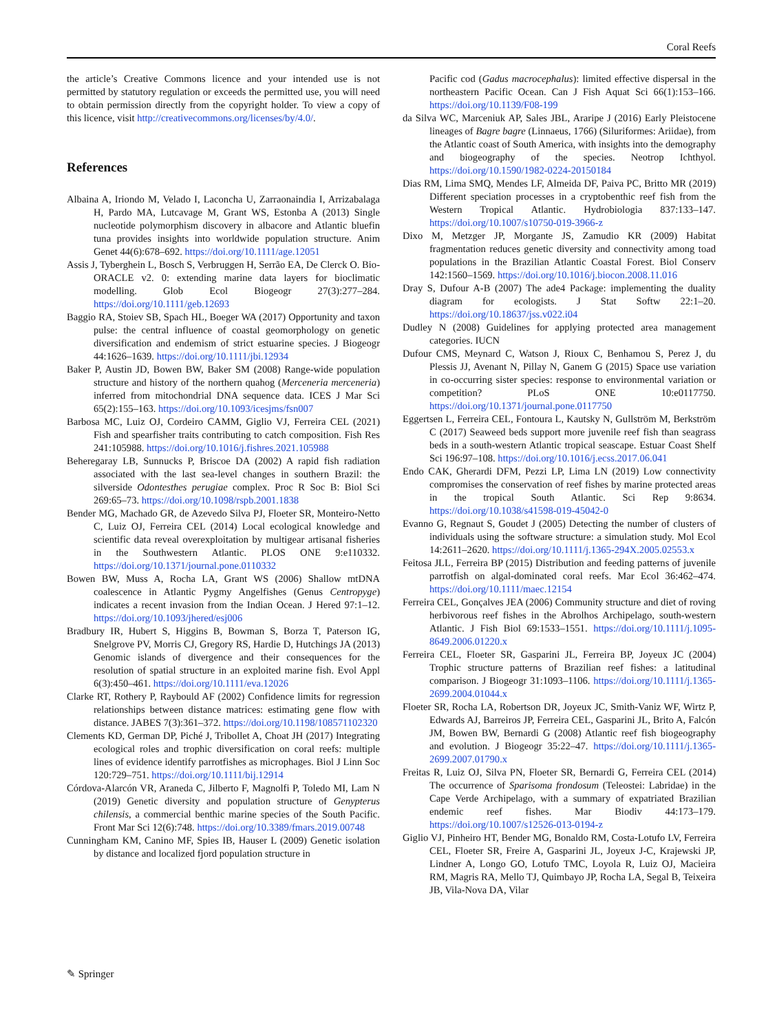Coral Reefs
the article’s Creative Commons licence and your intended use is not permitted by statutory regulation or exceeds the permitted use, you will need to obtain permission directly from the copyright holder. To view a copy of this licence, visit http://creativecommons.org/licenses/by/4.0/.
References
Albaina A, Iriondo M, Velado I, Laconcha U, Zarraonaindia I, Arrizabalaga H, Pardo MA, Lutcavage M, Grant WS, Estonba A (2013) Single nucleotide polymorphism discovery in albacore and Atlantic bluefin tuna provides insights into worldwide population structure. Anim Genet 44(6):678–692. https://doi.org/10.1111/age.12051
Assis J, Tyberghein L, Bosch S, Verbruggen H, Serrão EA, De Clerck O. Bio-ORACLE v2. 0: extending marine data layers for bioclimatic modelling. Glob Ecol Biogeogr 27(3):277–284. https://doi.org/10.1111/geb.12693
Baggio RA, Stoiev SB, Spach HL, Boeger WA (2017) Opportunity and taxon pulse: the central influence of coastal geomorphology on genetic diversification and endemism of strict estuarine species. J Biogeogr 44:1626–1639. https://doi.org/10.1111/jbi.12934
Baker P, Austin JD, Bowen BW, Baker SM (2008) Range-wide population structure and history of the northern quahog (Merceneria merceneria) inferred from mitochondrial DNA sequence data. ICES J Mar Sci 65(2):155–163. https://doi.org/10.1093/icesjms/fsn007
Barbosa MC, Luiz OJ, Cordeiro CAMM, Giglio VJ, Ferreira CEL (2021) Fish and spearfisher traits contributing to catch composition. Fish Res 241:105988. https://doi.org/10.1016/j.fishres.2021.105988
Beheregaray LB, Sunnucks P, Briscoe DA (2002) A rapid fish radiation associated with the last sea-level changes in southern Brazil: the silverside Odontesthes perugiae complex. Proc R Soc B: Biol Sci 269:65–73. https://doi.org/10.1098/rspb.2001.1838
Bender MG, Machado GR, de Azevedo Silva PJ, Floeter SR, Monteiro-Netto C, Luiz OJ, Ferreira CEL (2014) Local ecological knowledge and scientific data reveal overexploitation by multigear artisanal fisheries in the Southwestern Atlantic. PLOS ONE 9:e110332. https://doi.org/10.1371/journal.pone.0110332
Bowen BW, Muss A, Rocha LA, Grant WS (2006) Shallow mtDNA coalescence in Atlantic Pygmy Angelfishes (Genus Centropyge) indicates a recent invasion from the Indian Ocean. J Hered 97:1–12. https://doi.org/10.1093/jhered/esj006
Bradbury IR, Hubert S, Higgins B, Bowman S, Borza T, Paterson IG, Snelgrove PV, Morris CJ, Gregory RS, Hardie D, Hutchings JA (2013) Genomic islands of divergence and their consequences for the resolution of spatial structure in an exploited marine fish. Evol Appl 6(3):450–461. https://doi.org/10.1111/eva.12026
Clarke RT, Rothery P, Raybould AF (2002) Confidence limits for regression relationships between distance matrices: estimating gene flow with distance. JABES 7(3):361–372. https://doi.org/10.1198/108571102320
Clements KD, German DP, Piché J, Tribollet A, Choat JH (2017) Integrating ecological roles and trophic diversification on coral reefs: multiple lines of evidence identify parrotfishes as microphages. Biol J Linn Soc 120:729–751. https://doi.org/10.1111/bij.12914
Córdova-Alarcón VR, Araneda C, Jilberto F, Magnolfi P, Toledo MI, Lam N (2019) Genetic diversity and population structure of Genypterus chilensis, a commercial benthic marine species of the South Pacific. Front Mar Sci 12(6):748. https://doi.org/10.3389/fmars.2019.00748
Cunningham KM, Canino MF, Spies IB, Hauser L (2009) Genetic isolation by distance and localized fjord population structure in
Pacific cod (Gadus macrocephalus): limited effective dispersal in the northeastern Pacific Ocean. Can J Fish Aquat Sci 66(1):153–166. https://doi.org/10.1139/F08-199
da Silva WC, Marceniuk AP, Sales JBL, Araripe J (2016) Early Pleistocene lineages of Bagre bagre (Linnaeus, 1766) (Siluriformes: Ariidae), from the Atlantic coast of South America, with insights into the demography and biogeography of the species. Neotrop Ichthyol. https://doi.org/10.1590/1982-0224-20150184
Dias RM, Lima SMQ, Mendes LF, Almeida DF, Paiva PC, Britto MR (2019) Different speciation processes in a cryptobenthic reef fish from the Western Tropical Atlantic. Hydrobiologia 837:133–147. https://doi.org/10.1007/s10750-019-3966-z
Dixo M, Metzger JP, Morgante JS, Zamudio KR (2009) Habitat fragmentation reduces genetic diversity and connectivity among toad populations in the Brazilian Atlantic Coastal Forest. Biol Conserv 142:1560–1569. https://doi.org/10.1016/j.biocon.2008.11.016
Dray S, Dufour A-B (2007) The ade4 Package: implementing the duality diagram for ecologists. J Stat Softw 22:1–20. https://doi.org/10.18637/jss.v022.i04
Dudley N (2008) Guidelines for applying protected area management categories. IUCN
Dufour CMS, Meynard C, Watson J, Rioux C, Benhamou S, Perez J, du Plessis JJ, Avenant N, Pillay N, Ganem G (2015) Space use variation in co-occurring sister species: response to environmental variation or competition? PLoS ONE 10:e0117750. https://doi.org/10.1371/journal.pone.0117750
Eggertsen L, Ferreira CEL, Fontoura L, Kautsky N, Gullström M, Berkström C (2017) Seaweed beds support more juvenile reef fish than seagrass beds in a south-western Atlantic tropical seascape. Estuar Coast Shelf Sci 196:97–108. https://doi.org/10.1016/j.ecss.2017.06.041
Endo CAK, Gherardi DFM, Pezzi LP, Lima LN (2019) Low connectivity compromises the conservation of reef fishes by marine protected areas in the tropical South Atlantic. Sci Rep 9:8634. https://doi.org/10.1038/s41598-019-45042-0
Evanno G, Regnaut S, Goudet J (2005) Detecting the number of clusters of individuals using the software structure: a simulation study. Mol Ecol 14:2611–2620. https://doi.org/10.1111/j.1365-294X.2005.02553.x
Feitosa JLL, Ferreira BP (2015) Distribution and feeding patterns of juvenile parrotfish on algal-dominated coral reefs. Mar Ecol 36:462–474. https://doi.org/10.1111/maec.12154
Ferreira CEL, Gonçalves JEA (2006) Community structure and diet of roving herbivorous reef fishes in the Abrolhos Archipelago, south-western Atlantic. J Fish Biol 69:1533–1551. https://doi.org/10.1111/j.1095-8649.2006.01220.x
Ferreira CEL, Floeter SR, Gasparini JL, Ferreira BP, Joyeux JC (2004) Trophic structure patterns of Brazilian reef fishes: a latitudinal comparison. J Biogeogr 31:1093–1106. https://doi.org/10.1111/j.1365-2699.2004.01044.x
Floeter SR, Rocha LA, Robertson DR, Joyeux JC, Smith-Vaniz WF, Wirtz P, Edwards AJ, Barreiros JP, Ferreira CEL, Gasparini JL, Brito A, Falcón JM, Bowen BW, Bernardi G (2008) Atlantic reef fish biogeography and evolution. J Biogeogr 35:22–47. https://doi.org/10.1111/j.1365-2699.2007.01790.x
Freitas R, Luiz OJ, Silva PN, Floeter SR, Bernardi G, Ferreira CEL (2014) The occurrence of Sparisoma frondosum (Teleostei: Labridae) in the Cape Verde Archipelago, with a summary of expatriated Brazilian endemic reef fishes. Mar Biodiv 44:173–179. https://doi.org/10.1007/s12526-013-0194-z
Giglio VJ, Pinheiro HT, Bender MG, Bonaldo RM, Costa-Lotufo LV, Ferreira CEL, Floeter SR, Freire A, Gasparini JL, Joyeux J-C, Krajewski JP, Lindner A, Longo GO, Lotufo TMC, Loyola R, Luiz OJ, Macieira RM, Magris RA, Mello TJ, Quimbayo JP, Rocha LA, Segal B, Teixeira JB, Vila-Nova DA, Vilar
✎ Springer